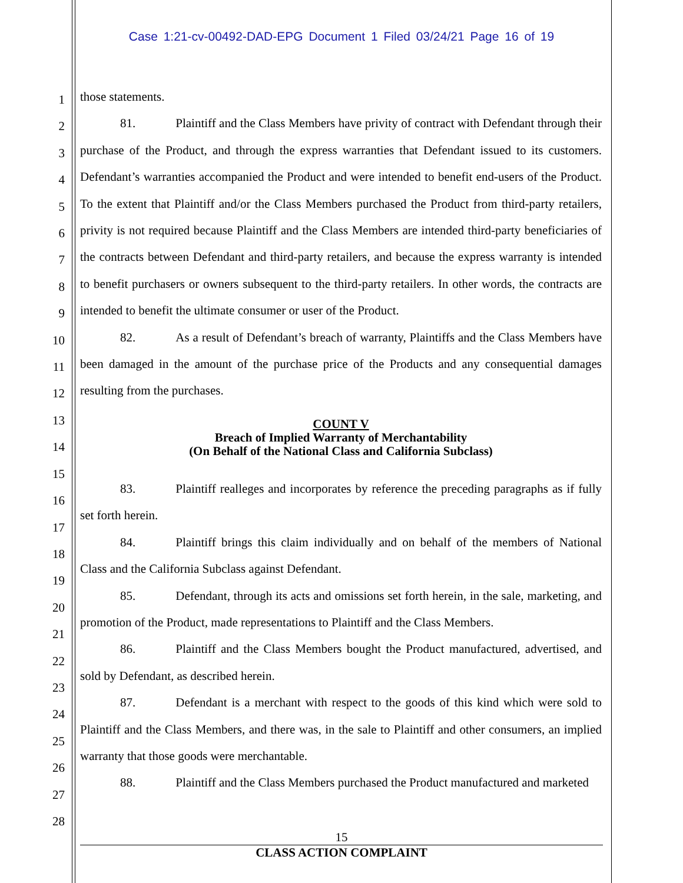Case 1:21-cv-00492-DAD-EPG Document 1 Filed 03/24/21 Page 16 of 19
1
2
3
4
5
6
7
8
9
10
11
12
13
14
15
16
17
18
19
20
21
22
23
24
25
26
27
28
those statements.
81. Plaintiff and the Class Members have privity of contract with Defendant through their purchase of the Product, and through the express warranties that Defendant issued to its customers. Defendant’s warranties accompanied the Product and were intended to benefit end-users of the Product. To the extent that Plaintiff and/or the Class Members purchased the Product from third-party retailers, privity is not required because Plaintiff and the Class Members are intended third-party beneficiaries of the contracts between Defendant and third-party retailers, and because the express warranty is intended to benefit purchasers or owners subsequent to the third-party retailers. In other words, the contracts are intended to benefit the ultimate consumer or user of the Product.
82. As a result of Defendant’s breach of warranty, Plaintiffs and the Class Members have been damaged in the amount of the purchase price of the Products and any consequential damages resulting from the purchases.
COUNT V
Breach of Implied Warranty of Merchantability
(On Behalf of the National Class and California Subclass)
83. Plaintiff realleges and incorporates by reference the preceding paragraphs as if fully set forth herein.
84. Plaintiff brings this claim individually and on behalf of the members of National Class and the California Subclass against Defendant.
85. Defendant, through its acts and omissions set forth herein, in the sale, marketing, and promotion of the Product, made representations to Plaintiff and the Class Members.
86. Plaintiff and the Class Members bought the Product manufactured, advertised, and sold by Defendant, as described herein.
87. Defendant is a merchant with respect to the goods of this kind which were sold to Plaintiff and the Class Members, and there was, in the sale to Plaintiff and other consumers, an implied warranty that those goods were merchantable.
88. Plaintiff and the Class Members purchased the Product manufactured and marketed
15
CLASS ACTION COMPLAINT